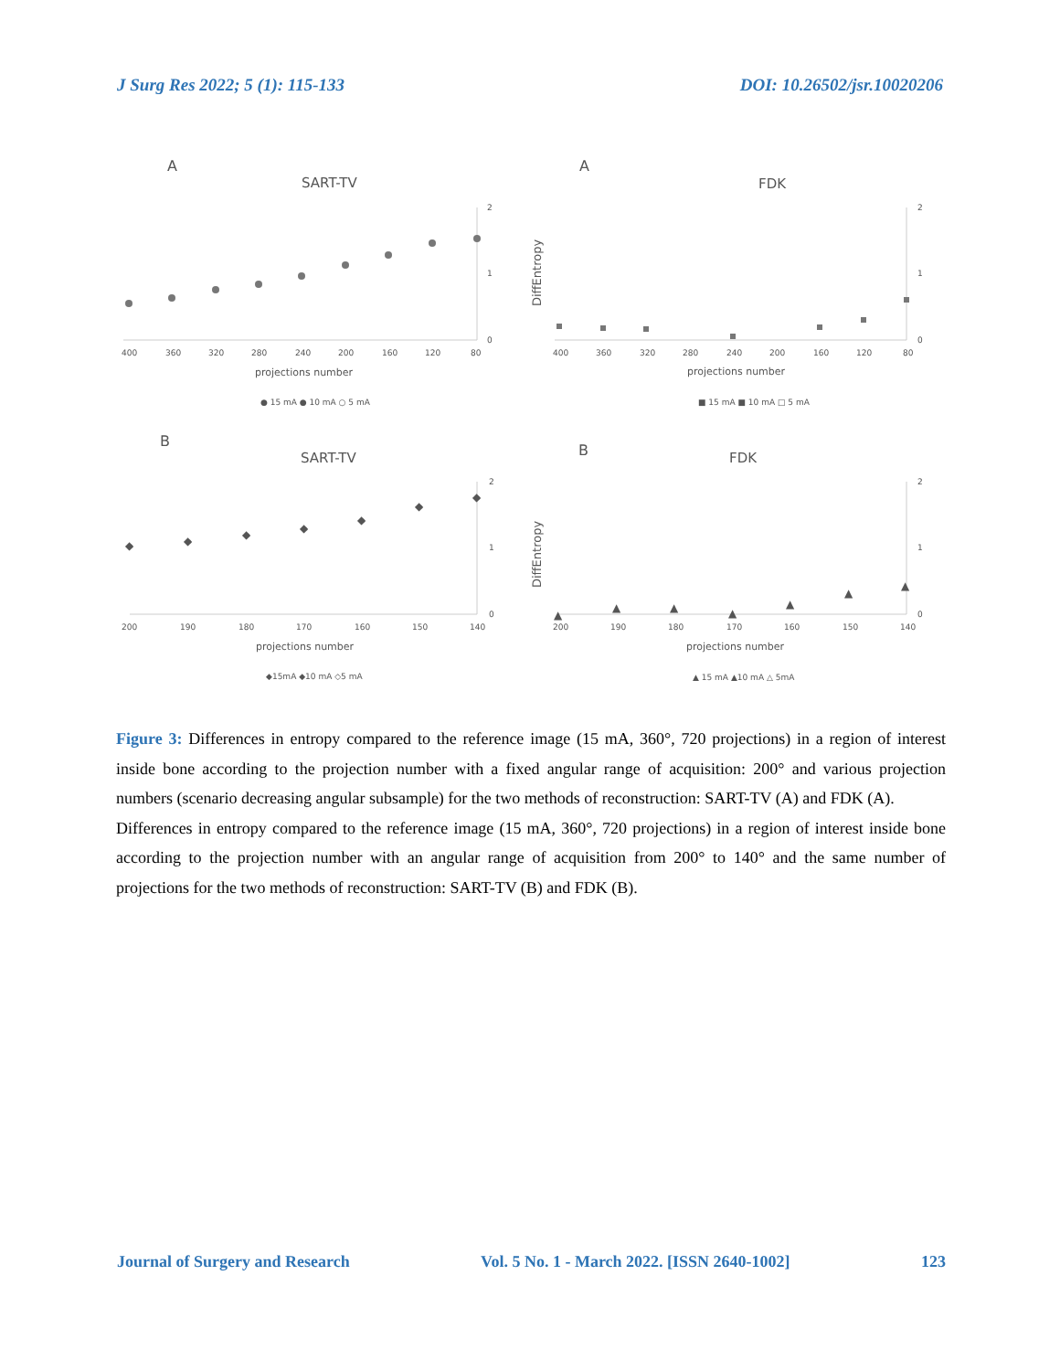J Surg Res 2022; 5 (1): 115-133 DOI: 10.26502/jsr.10020206
A
SART-TV
2
1
0
400
360
320
280
240
200
160
120
80
projections number
● 15 mA ● 10 mA ○ 5 mA
A
FDK
DiffEntropy
2
1
0
400
360
320
280
240
200
160
120
80
projections number
■ 15 mA ■ 10 mA □ 5 mA
B
SART-TV
2
1
0
200
190
180
170
160
150
140
projections number
◆
◆
◆
◆
◆
◆
◆
◆15mA ◆10 mA ◇5 mA
B
FDK
DiffEntropy
2
1
0
200
190
180
170
160
150
140
projections number
▲
▲
▲
▲
▲
▲
▲
▲ 15 mA ▲10 mA △ 5mA
Figure 3: Differences in entropy compared to the reference image (15 mA, 360°, 720 projections) in a region of interest inside bone according to the projection number with a fixed angular range of acquisition: 200° and various projection numbers (scenario decreasing angular subsample) for the two methods of reconstruction: SART-TV (A) and FDK (A).
Differences in entropy compared to the reference image (15 mA, 360°, 720 projections) in a region of interest inside bone according to the projection number with an angular range of acquisition from 200° to 140° and the same number of projections for the two methods of reconstruction: SART-TV (B) and FDK (B).
Journal of Surgery and Research Vol. 5 No. 1 - March 2022. [ISSN 2640-1002] 123